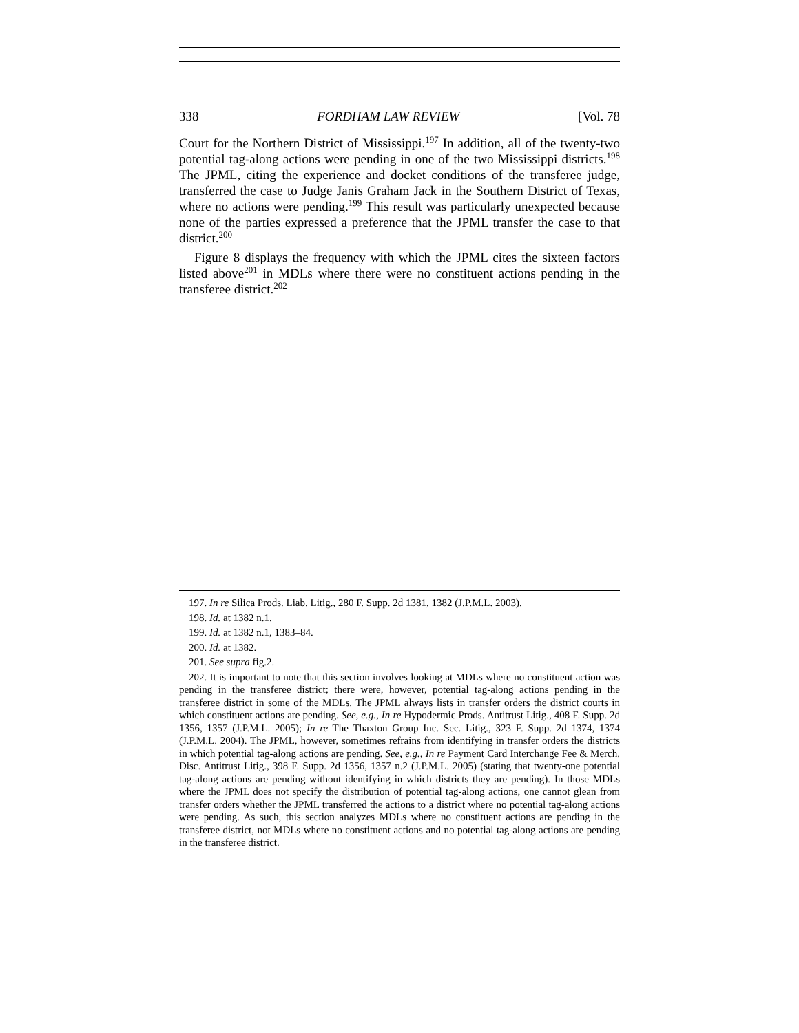338 FORDHAM LAW REVIEW [Vol. 78
Court for the Northern District of Mississippi.<sup>197</sup> In addition, all of the twenty-two potential tag-along actions were pending in one of the two Mississippi districts.<sup>198</sup> The JPML, citing the experience and docket conditions of the transferee judge, transferred the case to Judge Janis Graham Jack in the Southern District of Texas, where no actions were pending.<sup>199</sup> This result was particularly unexpected because none of the parties expressed a preference that the JPML transfer the case to that district.<sup>200</sup>
Figure 8 displays the frequency with which the JPML cites the sixteen factors listed above<sup>201</sup> in MDLs where there were no constituent actions pending in the transferee district.<sup>202</sup>
197. In re Silica Prods. Liab. Litig., 280 F. Supp. 2d 1381, 1382 (J.P.M.L. 2003).
198. Id. at 1382 n.1.
199. Id. at 1382 n.1, 1383–84.
200. Id. at 1382.
201. See supra fig.2.
202. It is important to note that this section involves looking at MDLs where no constituent action was pending in the transferee district; there were, however, potential tag-along actions pending in the transferee district in some of the MDLs. The JPML always lists in transfer orders the district courts in which constituent actions are pending. See, e.g., In re Hypodermic Prods. Antitrust Litig., 408 F. Supp. 2d 1356, 1357 (J.P.M.L. 2005); In re The Thaxton Group Inc. Sec. Litig., 323 F. Supp. 2d 1374, 1374 (J.P.M.L. 2004). The JPML, however, sometimes refrains from identifying in transfer orders the districts in which potential tag-along actions are pending. See, e.g., In re Payment Card Interchange Fee & Merch. Disc. Antitrust Litig., 398 F. Supp. 2d 1356, 1357 n.2 (J.P.M.L. 2005) (stating that twenty-one potential tag-along actions are pending without identifying in which districts they are pending). In those MDLs where the JPML does not specify the distribution of potential tag-along actions, one cannot glean from transfer orders whether the JPML transferred the actions to a district where no potential tag-along actions were pending. As such, this section analyzes MDLs where no constituent actions are pending in the transferee district, not MDLs where no constituent actions and no potential tag-along actions are pending in the transferee district.